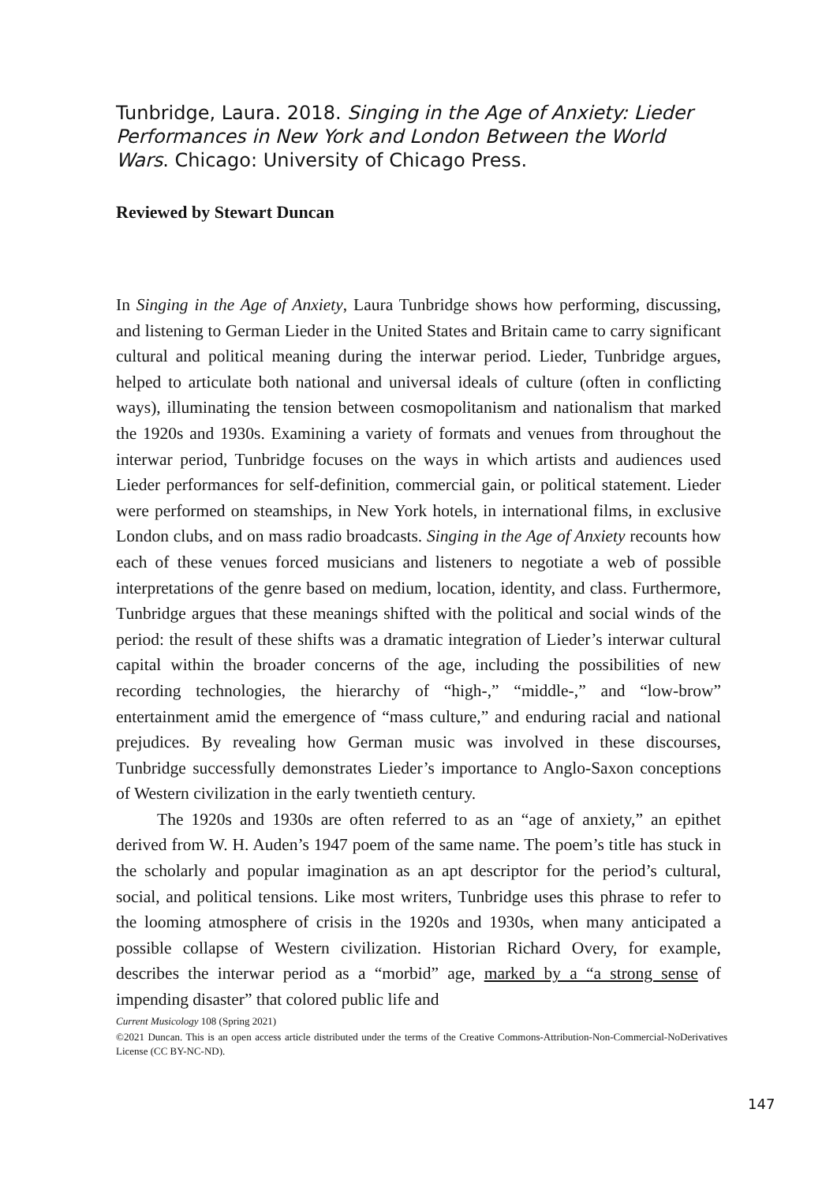Tunbridge, Laura. 2018. Singing in the Age of Anxiety: Lieder Performances in New York and London Between the World Wars. Chicago: University of Chicago Press.
Reviewed by Stewart Duncan
In Singing in the Age of Anxiety, Laura Tunbridge shows how performing, discussing, and listening to German Lieder in the United States and Britain came to carry significant cultural and political meaning during the interwar period. Lieder, Tunbridge argues, helped to articulate both national and universal ideals of culture (often in conflicting ways), illuminating the tension between cosmopolitanism and nationalism that marked the 1920s and 1930s. Examining a variety of formats and venues from throughout the interwar period, Tunbridge focuses on the ways in which artists and audiences used Lieder performances for self-definition, commercial gain, or political statement. Lieder were performed on steamships, in New York hotels, in international films, in exclusive London clubs, and on mass radio broadcasts. Singing in the Age of Anxiety recounts how each of these venues forced musicians and listeners to negotiate a web of possible interpretations of the genre based on medium, location, identity, and class. Furthermore, Tunbridge argues that these meanings shifted with the political and social winds of the period: the result of these shifts was a dramatic integration of Lieder’s interwar cultural capital within the broader concerns of the age, including the possibilities of new recording technologies, the hierarchy of “high-,” “middle-,” and “low-brow” entertainment amid the emergence of “mass culture,” and enduring racial and national prejudices. By revealing how German music was involved in these discourses, Tunbridge successfully demonstrates Lieder’s importance to Anglo-Saxon conceptions of Western civilization in the early twentieth century.
The 1920s and 1930s are often referred to as an “age of anxiety,” an epithet derived from W. H. Auden’s 1947 poem of the same name. The poem’s title has stuck in the scholarly and popular imagination as an apt descriptor for the period’s cultural, social, and political tensions. Like most writers, Tunbridge uses this phrase to refer to the looming atmosphere of crisis in the 1920s and 1930s, when many anticipated a possible collapse of Western civilization. Historian Richard Overy, for example, describes the interwar period as a “morbid” age, marked by a “a strong sense of impending disaster” that colored public life and
Current Musicology 108 (Spring 2021)
©2021 Duncan. This is an open access article distributed under the terms of the Creative Commons-Attribution-Non-Commercial-NoDerivatives License (CC BY-NC-ND).
147